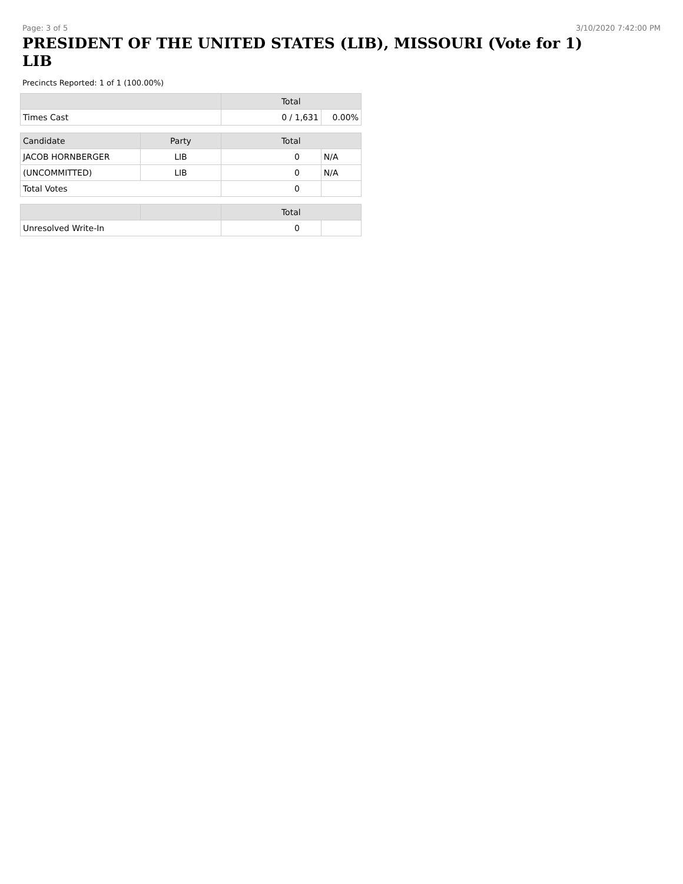Page: 3 of 5 3/10/2020 7:42:00 PM
PRESIDENT OF THE UNITED STATES (LIB), MISSOURI (Vote for 1) LIB
Precincts Reported: 1 of 1 (100.00%)
| | | Total | |
| --- | --- | --- | --- |
| Times Cast | | 0 / 1,631 | 0.00% |
| Candidate | Party | Total | |
| JACOB HORNBERGER | LIB | 0 | N/A |
| (UNCOMMITTED) | LIB | 0 | N/A |
| Total Votes | | 0 | |
| | | Total | |
| Unresolved Write-In | | 0 | |